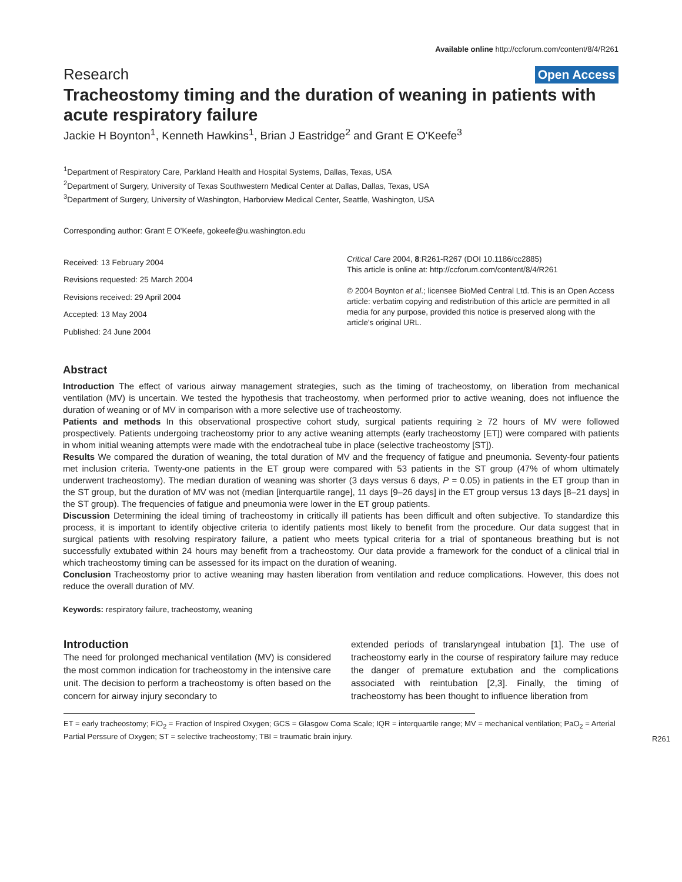Available online http://ccforum.com/content/8/4/R261
Research Open Access
Tracheostomy timing and the duration of weaning in patients with acute respiratory failure
Jackie H Boynton<sup>1</sup>, Kenneth Hawkins<sup>1</sup>, Brian J Eastridge<sup>2</sup> and Grant E O'Keefe<sup>3</sup>
<sup>1</sup> Department of Respiratory Care, Parkland Health and Hospital Systems, Dallas, Texas, USA
<sup>2</sup> Department of Surgery, University of Texas Southwestern Medical Center at Dallas, Dallas, Texas, USA
<sup>3</sup> Department of Surgery, University of Washington, Harborview Medical Center, Seattle, Washington, USA
Corresponding author: Grant E O'Keefe, gokeefe@u.washington.edu
Received: 13 February 2004
Revisions requested: 25 March 2004
Revisions received: 29 April 2004
Accepted: 13 May 2004
Published: 24 June 2004
Critical Care 2004, 8:R261-R267 (DOI 10.1186/cc2885)
This article is online at: http://ccforum.com/content/8/4/R261
© 2004 Boynton et al.; licensee BioMed Central Ltd. This is an Open Access article: verbatim copying and redistribution of this article are permitted in all media for any purpose, provided this notice is preserved along with the article's original URL.
Abstract
Introduction The effect of various airway management strategies, such as the timing of tracheostomy, on liberation from mechanical ventilation (MV) is uncertain. We tested the hypothesis that tracheostomy, when performed prior to active weaning, does not influence the duration of weaning or of MV in comparison with a more selective use of tracheostomy.
Patients and methods In this observational prospective cohort study, surgical patients requiring ≥ 72 hours of MV were followed prospectively. Patients undergoing tracheostomy prior to any active weaning attempts (early tracheostomy [ET]) were compared with patients in whom initial weaning attempts were made with the endotracheal tube in place (selective tracheostomy [ST]).
Results We compared the duration of weaning, the total duration of MV and the frequency of fatigue and pneumonia. Seventy-four patients met inclusion criteria. Twenty-one patients in the ET group were compared with 53 patients in the ST group (47% of whom ultimately underwent tracheostomy). The median duration of weaning was shorter (3 days versus 6 days, P = 0.05) in patients in the ET group than in the ST group, but the duration of MV was not (median [interquartile range], 11 days [9–26 days] in the ET group versus 13 days [8–21 days] in the ST group). The frequencies of fatigue and pneumonia were lower in the ET group patients.
Discussion Determining the ideal timing of tracheostomy in critically ill patients has been difficult and often subjective. To standardize this process, it is important to identify objective criteria to identify patients most likely to benefit from the procedure. Our data suggest that in surgical patients with resolving respiratory failure, a patient who meets typical criteria for a trial of spontaneous breathing but is not successfully extubated within 24 hours may benefit from a tracheostomy. Our data provide a framework for the conduct of a clinical trial in which tracheostomy timing can be assessed for its impact on the duration of weaning.
Conclusion Tracheostomy prior to active weaning may hasten liberation from ventilation and reduce complications. However, this does not reduce the overall duration of MV.
Keywords: respiratory failure, tracheostomy, weaning
Introduction
The need for prolonged mechanical ventilation (MV) is considered the most common indication for tracheostomy in the intensive care unit. The decision to perform a tracheostomy is often based on the concern for airway injury secondary to
extended periods of translaryngeal intubation [1]. The use of tracheostomy early in the course of respiratory failure may reduce the danger of premature extubation and the complications associated with reintubation [2,3]. Finally, the timing of tracheostomy has been thought to influence liberation from
ET = early tracheostomy; FiO<sub>2</sub> = Fraction of Inspired Oxygen; GCS = Glasgow Coma Scale; IQR = interquartile range; MV = mechanical ventilation; PaO<sub>2</sub> = Arterial Partial Perssure of Oxygen; ST = selective tracheostomy; TBI = traumatic brain injury.
R261